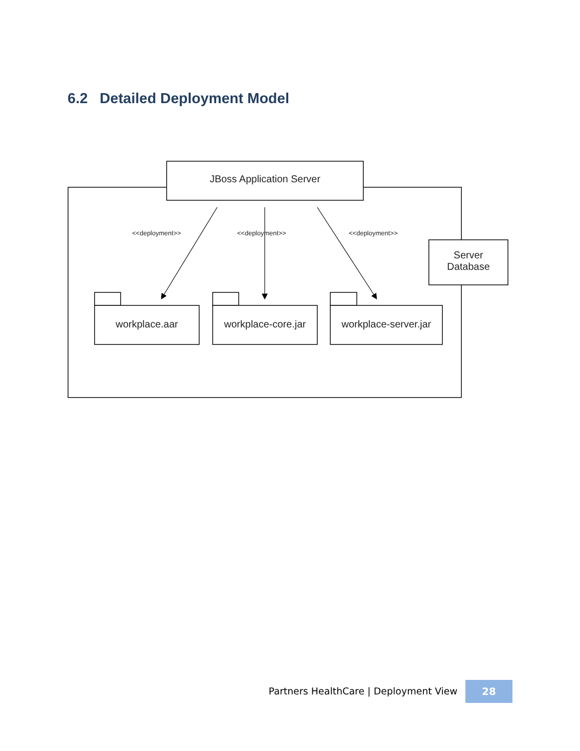6.2 Detailed Deployment Model
JBoss Application Server
<<deployment>> <<deployment>> <<deployment>>
Server
Database
workplace.aar
workplace-core.jar
workplace-server.jar
Partners HealthCare | Deployment View
28